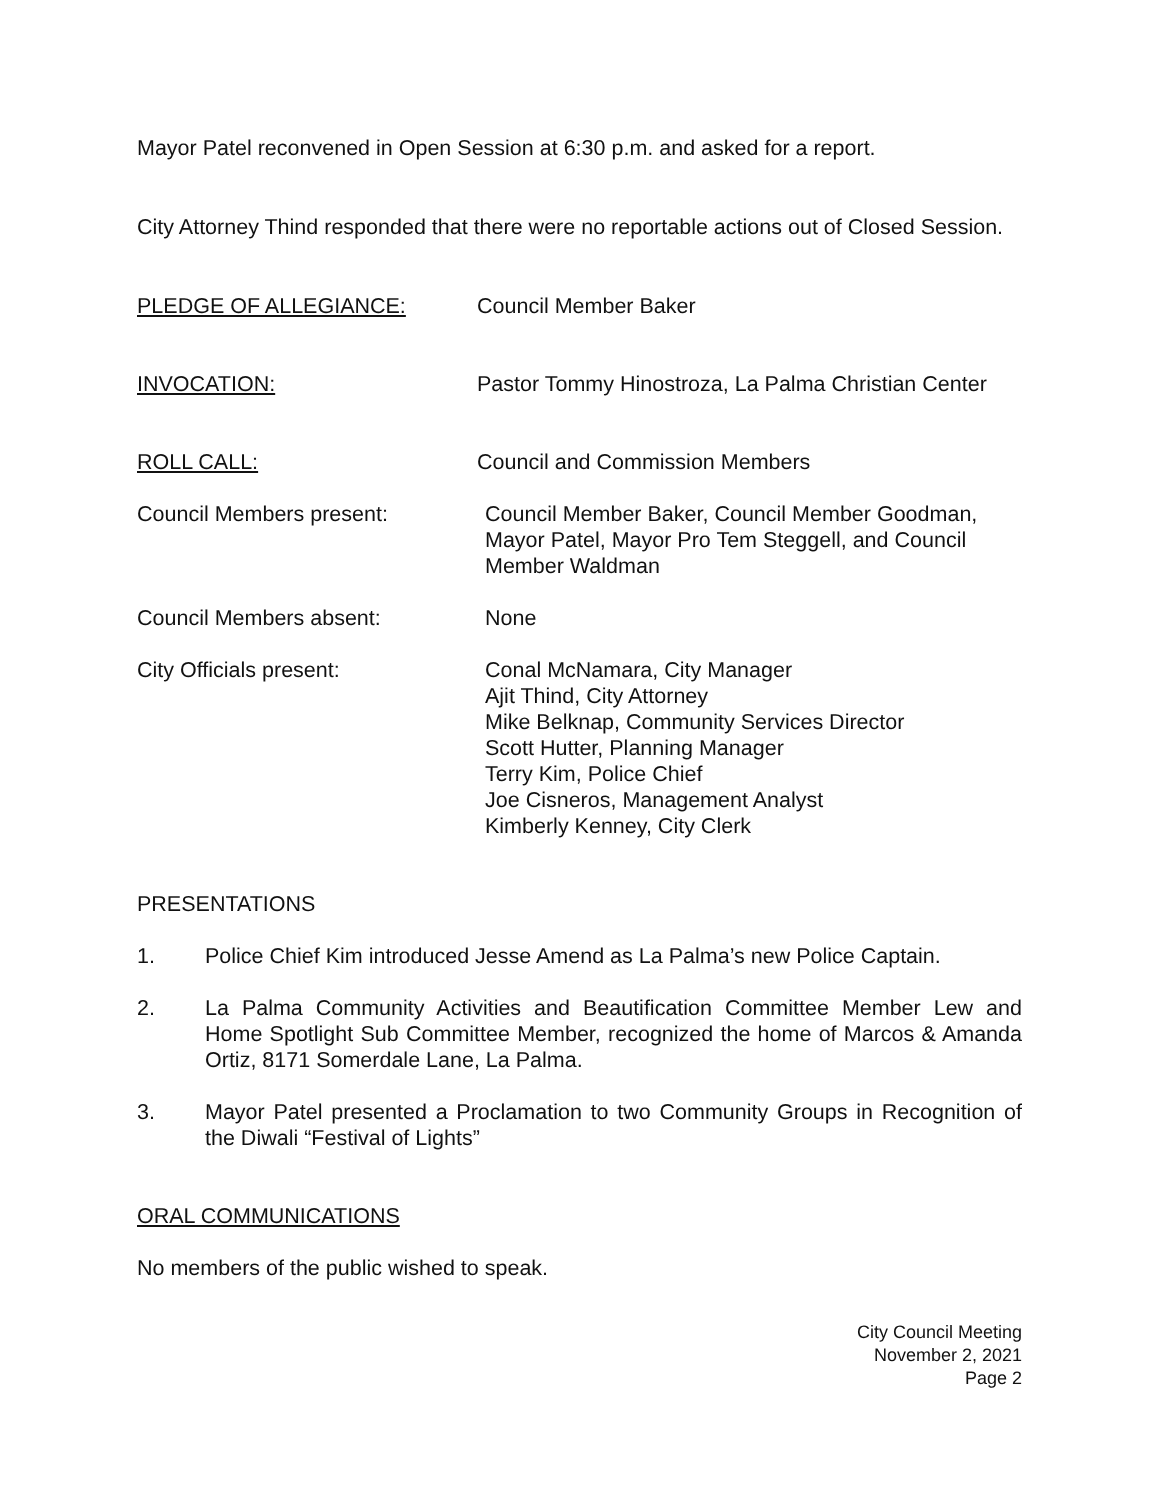Mayor Patel reconvened in Open Session at 6:30 p.m. and asked for a report.
City Attorney Thind responded that there were no reportable actions out of Closed Session.
PLEDGE OF ALLEGIANCE: Council Member Baker
INVOCATION: Pastor Tommy Hinostroza, La Palma Christian Center
ROLL CALL: Council and Commission Members
Council Members present: Council Member Baker, Council Member Goodman, Mayor Patel, Mayor Pro Tem Steggell, and Council Member Waldman
Council Members absent: None
City Officials present: Conal McNamara, City Manager
Ajit Thind, City Attorney
Mike Belknap, Community Services Director
Scott Hutter, Planning Manager
Terry Kim, Police Chief
Joe Cisneros, Management Analyst
Kimberly Kenney, City Clerk
PRESENTATIONS
1. Police Chief Kim introduced Jesse Amend as La Palma’s new Police Captain.
2. La Palma Community Activities and Beautification Committee Member Lew and Home Spotlight Sub Committee Member, recognized the home of Marcos & Amanda Ortiz, 8171 Somerdale Lane, La Palma.
3. Mayor Patel presented a Proclamation to two Community Groups in Recognition of the Diwali “Festival of Lights”
ORAL COMMUNICATIONS
No members of the public wished to speak.
City Council Meeting
November 2, 2021
Page 2